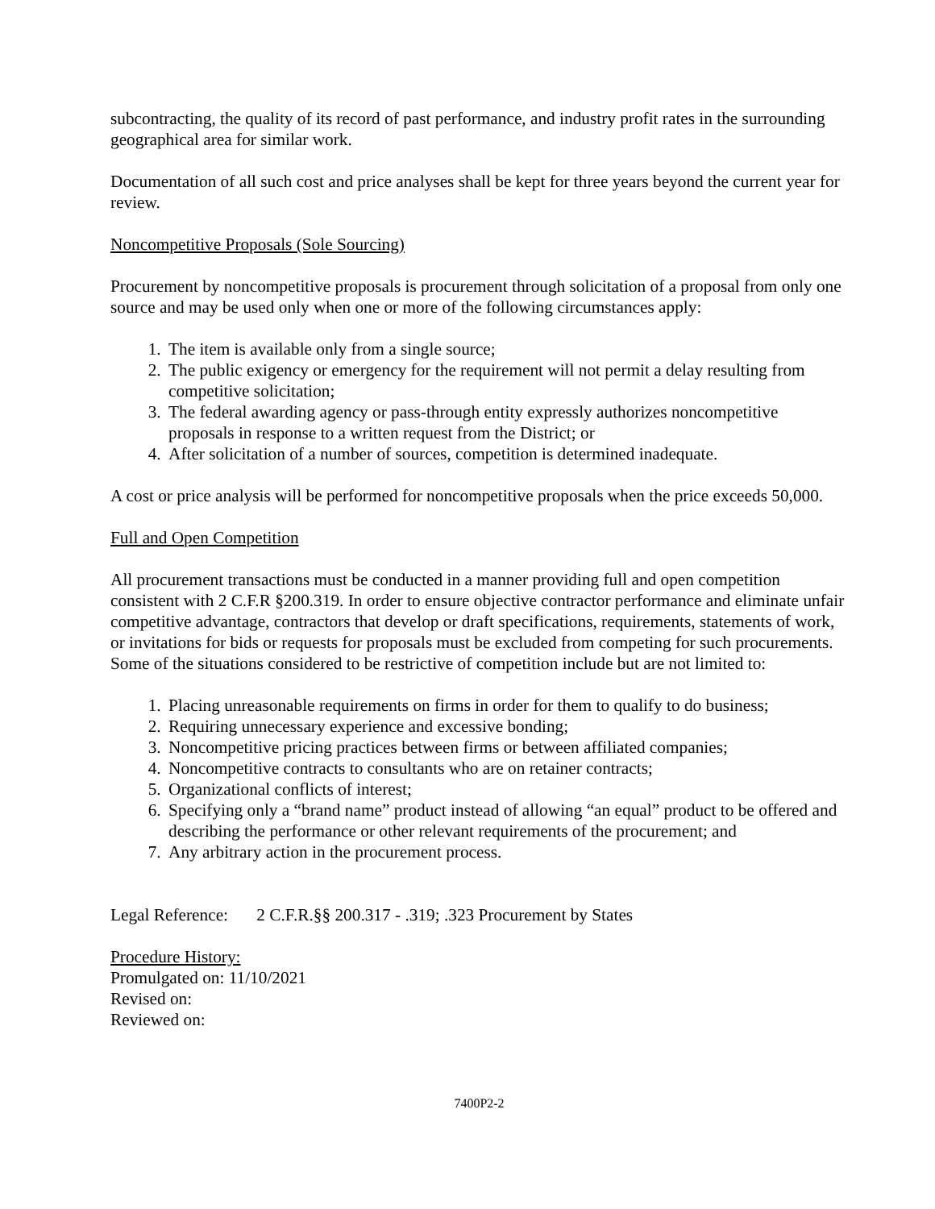subcontracting, the quality of its record of past performance, and industry profit rates in the surrounding geographical area for similar work.
Documentation of all such cost and price analyses shall be kept for three years beyond the current year for review.
Noncompetitive Proposals (Sole Sourcing)
Procurement by noncompetitive proposals is procurement through solicitation of a proposal from only one source and may be used only when one or more of the following circumstances apply:
1. The item is available only from a single source;
2. The public exigency or emergency for the requirement will not permit a delay resulting from competitive solicitation;
3. The federal awarding agency or pass-through entity expressly authorizes noncompetitive proposals in response to a written request from the District; or
4. After solicitation of a number of sources, competition is determined inadequate.
A cost or price analysis will be performed for noncompetitive proposals when the price exceeds 50,000.
Full and Open Competition
All procurement transactions must be conducted in a manner providing full and open competition consistent with 2 C.F.R §200.319. In order to ensure objective contractor performance and eliminate unfair competitive advantage, contractors that develop or draft specifications, requirements, statements of work, or invitations for bids or requests for proposals must be excluded from competing for such procurements. Some of the situations considered to be restrictive of competition include but are not limited to:
1. Placing unreasonable requirements on firms in order for them to qualify to do business;
2. Requiring unnecessary experience and excessive bonding;
3. Noncompetitive pricing practices between firms or between affiliated companies;
4. Noncompetitive contracts to consultants who are on retainer contracts;
5. Organizational conflicts of interest;
6. Specifying only a “brand name” product instead of allowing “an equal” product to be offered and describing the performance or other relevant requirements of the procurement; and
7. Any arbitrary action in the procurement process.
Legal Reference: 2 C.F.R.§§ 200.317 - .319; .323 Procurement by States
Procedure History:
Promulgated on: 11/10/2021
Revised on:
Reviewed on:
7400P2-2